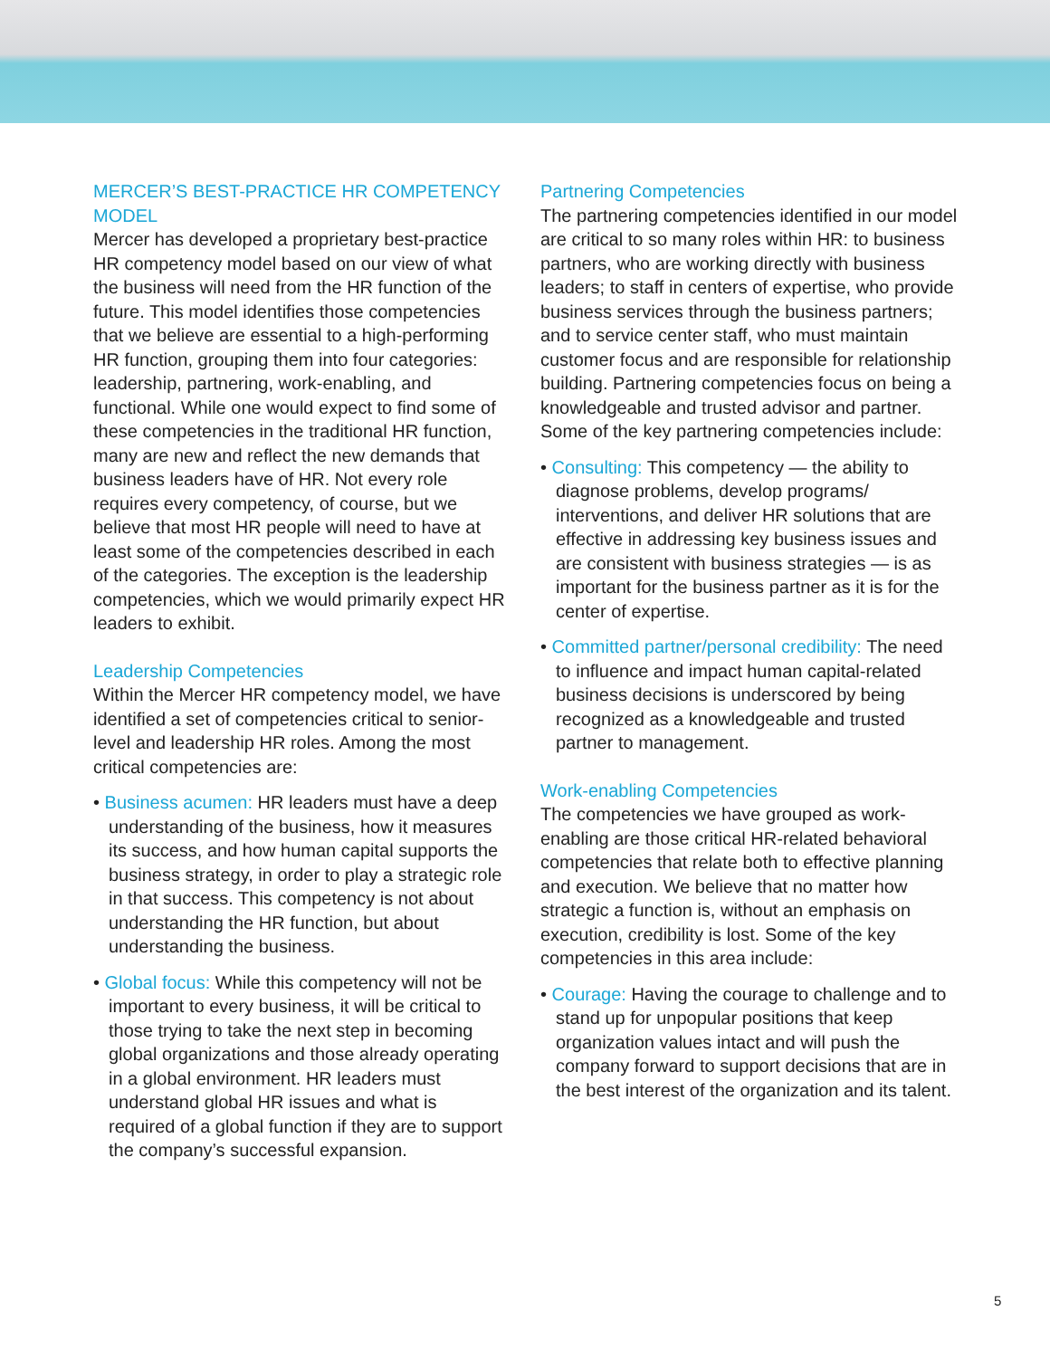MERCER’S BEST-PRACTICE HR COMPETENCY MODEL
Mercer has developed a proprietary best-practice HR competency model based on our view of what the business will need from the HR function of the future. This model identifies those competencies that we believe are essential to a high-performing HR function, grouping them into four categories: leadership, partnering, work-enabling, and functional. While one would expect to find some of these competencies in the traditional HR function, many are new and reflect the new demands that business leaders have of HR. Not every role requires every competency, of course, but we believe that most HR people will need to have at least some of the competencies described in each of the categories. The exception is the leadership competencies, which we would primarily expect HR leaders to exhibit.
Leadership Competencies
Within the Mercer HR competency model, we have identified a set of competencies critical to senior-level and leadership HR roles. Among the most critical competencies are:
• Business acumen: HR leaders must have a deep understanding of the business, how it measures its success, and how human capital supports the business strategy, in order to play a strategic role in that success. This competency is not about understanding the HR function, but about understanding the business.
• Global focus: While this competency will not be important to every business, it will be critical to those trying to take the next step in becoming global organizations and those already operating in a global environment. HR leaders must understand global HR issues and what is required of a global function if they are to support the company’s successful expansion.
Partnering Competencies
The partnering competencies identified in our model are critical to so many roles within HR: to business partners, who are working directly with business leaders; to staff in centers of expertise, who provide business services through the business partners; and to service center staff, who must maintain customer focus and are responsible for relationship building. Partnering competencies focus on being a knowledgeable and trusted advisor and partner. Some of the key partnering competencies include:
• Consulting: This competency — the ability to diagnose problems, develop programs/ interventions, and deliver HR solutions that are effective in addressing key business issues and are consistent with business strategies — is as important for the business partner as it is for the center of expertise.
• Committed partner/personal credibility: The need to influence and impact human capital-related business decisions is underscored by being recognized as a knowledgeable and trusted partner to management.
Work-enabling Competencies
The competencies we have grouped as work-enabling are those critical HR-related behavioral competencies that relate both to effective planning and execution. We believe that no matter how strategic a function is, without an emphasis on execution, credibility is lost. Some of the key competencies in this area include:
• Courage: Having the courage to challenge and to stand up for unpopular positions that keep organization values intact and will push the company forward to support decisions that are in the best interest of the organization and its talent.
5